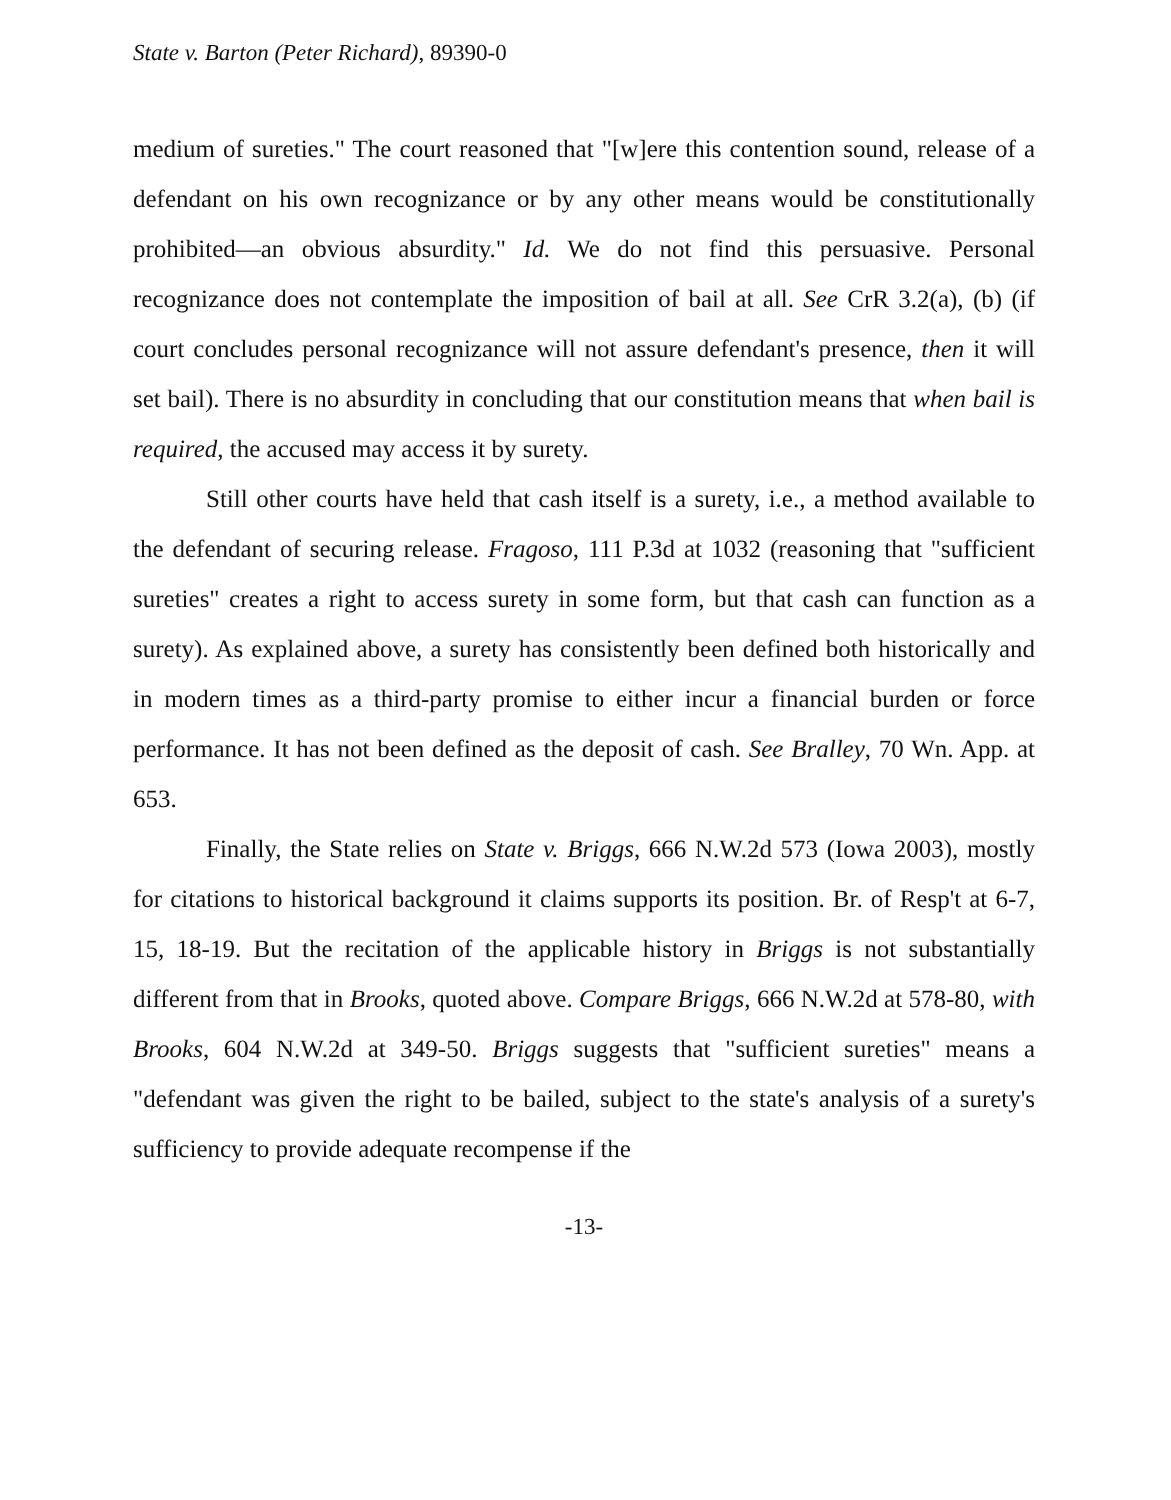State v. Barton (Peter Richard), 89390-0
medium of sureties." The court reasoned that "[w]ere this contention sound, release of a defendant on his own recognizance or by any other means would be constitutionally prohibited—an obvious absurdity." Id. We do not find this persuasive. Personal recognizance does not contemplate the imposition of bail at all. See CrR 3.2(a), (b) (if court concludes personal recognizance will not assure defendant's presence, then it will set bail). There is no absurdity in concluding that our constitution means that when bail is required, the accused may access it by surety.
Still other courts have held that cash itself is a surety, i.e., a method available to the defendant of securing release. Fragoso, 111 P.3d at 1032 (reasoning that "sufficient sureties" creates a right to access surety in some form, but that cash can function as a surety). As explained above, a surety has consistently been defined both historically and in modern times as a third-party promise to either incur a financial burden or force performance. It has not been defined as the deposit of cash. See Bralley, 70 Wn. App. at 653.
Finally, the State relies on State v. Briggs, 666 N.W.2d 573 (Iowa 2003), mostly for citations to historical background it claims supports its position. Br. of Resp't at 6-7, 15, 18-19. But the recitation of the applicable history in Briggs is not substantially different from that in Brooks, quoted above. Compare Briggs, 666 N.W.2d at 578-80, with Brooks, 604 N.W.2d at 349-50. Briggs suggests that "sufficient sureties" means a "defendant was given the right to be bailed, subject to the state's analysis of a surety's sufficiency to provide adequate recompense if the
-13-